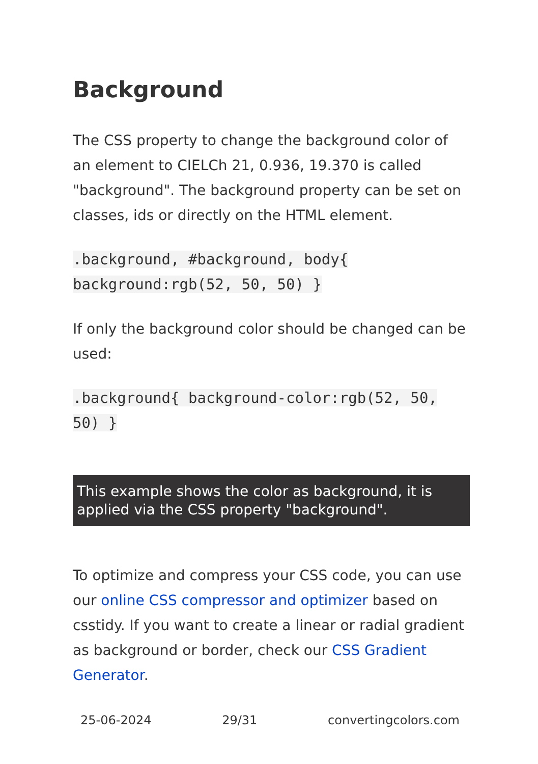Background
The CSS property to change the background color of an element to CIELCh 21, 0.936, 19.370 is called "background". The background property can be set on classes, ids or directly on the HTML element.
.background, #background, body{ background:rgb(52, 50, 50) }
If only the background color should be changed can be used:
.background{ background-color:rgb(52, 50, 50) }
This example shows the color as background, it is applied via the CSS property "background".
To optimize and compress your CSS code, you can use our online CSS compressor and optimizer based on csstidy. If you want to create a linear or radial gradient as background or border, check our CSS Gradient Generator.
25-06-2024 29/31 convertingcolors.com